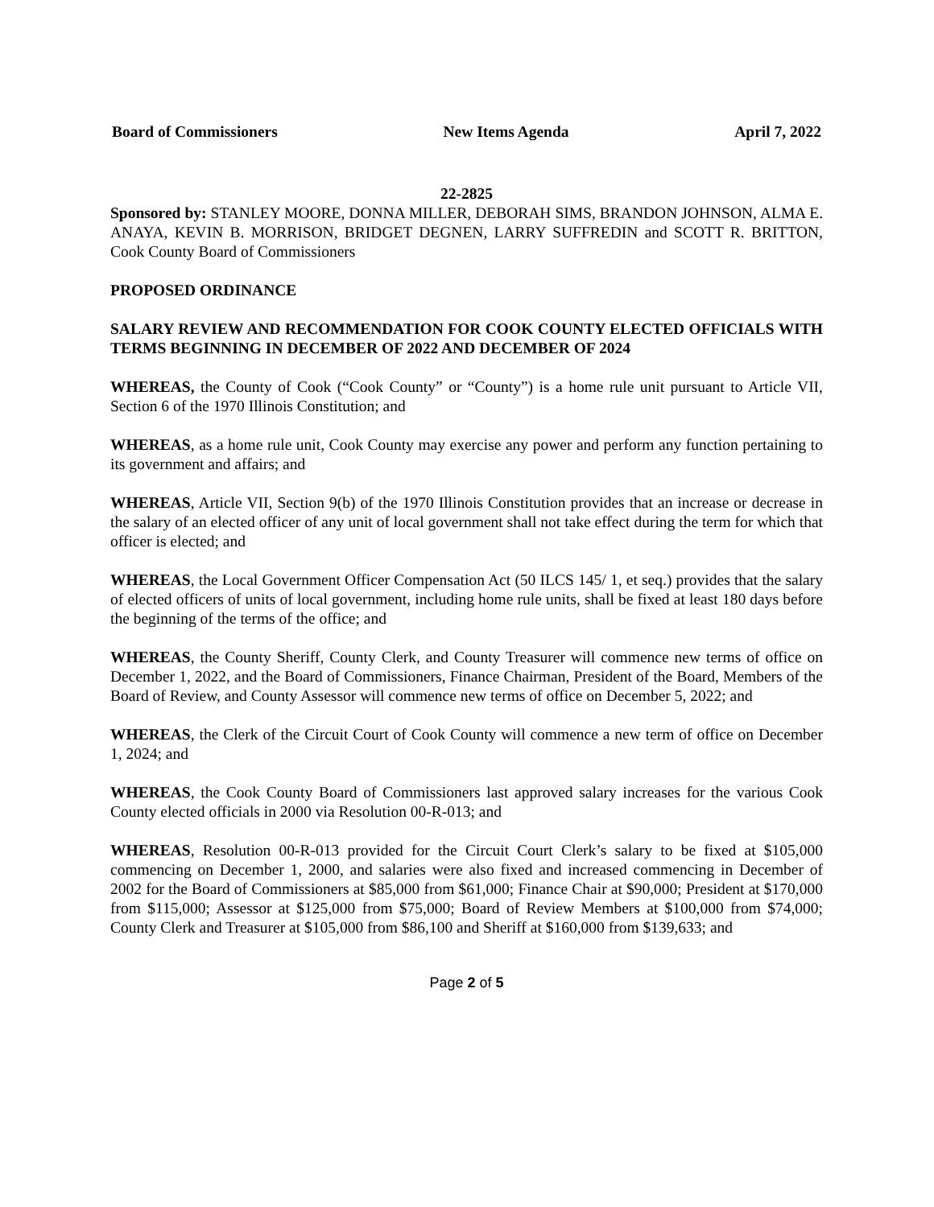Board of Commissioners New Items Agenda April 7, 2022
22-2825
Sponsored by: STANLEY MOORE, DONNA MILLER, DEBORAH SIMS, BRANDON JOHNSON, ALMA E. ANAYA, KEVIN B. MORRISON, BRIDGET DEGNEN, LARRY SUFFREDIN and SCOTT R. BRITTON, Cook County Board of Commissioners
PROPOSED ORDINANCE
SALARY REVIEW AND RECOMMENDATION FOR COOK COUNTY ELECTED OFFICIALS WITH TERMS BEGINNING IN DECEMBER OF 2022 AND DECEMBER OF 2024
WHEREAS, the County of Cook (“Cook County” or “County”) is a home rule unit pursuant to Article VII, Section 6 of the 1970 Illinois Constitution; and
WHEREAS, as a home rule unit, Cook County may exercise any power and perform any function pertaining to its government and affairs; and
WHEREAS, Article VII, Section 9(b) of the 1970 Illinois Constitution provides that an increase or decrease in the salary of an elected officer of any unit of local government shall not take effect during the term for which that officer is elected; and
WHEREAS, the Local Government Officer Compensation Act (50 ILCS 145/ 1, et seq.) provides that the salary of elected officers of units of local government, including home rule units, shall be fixed at least 180 days before the beginning of the terms of the office; and
WHEREAS, the County Sheriff, County Clerk, and County Treasurer will commence new terms of office on December 1, 2022, and the Board of Commissioners, Finance Chairman, President of the Board, Members of the Board of Review, and County Assessor will commence new terms of office on December 5, 2022; and
WHEREAS, the Clerk of the Circuit Court of Cook County will commence a new term of office on December 1, 2024; and
WHEREAS, the Cook County Board of Commissioners last approved salary increases for the various Cook County elected officials in 2000 via Resolution 00-R-013; and
WHEREAS, Resolution 00-R-013 provided for the Circuit Court Clerk’s salary to be fixed at $105,000 commencing on December 1, 2000, and salaries were also fixed and increased commencing in December of 2002 for the Board of Commissioners at $85,000 from $61,000; Finance Chair at $90,000; President at $170,000 from $115,000; Assessor at $125,000 from $75,000; Board of Review Members at $100,000 from $74,000; County Clerk and Treasurer at $105,000 from $86,100 and Sheriff at $160,000 from $139,633; and
Page 2 of 5